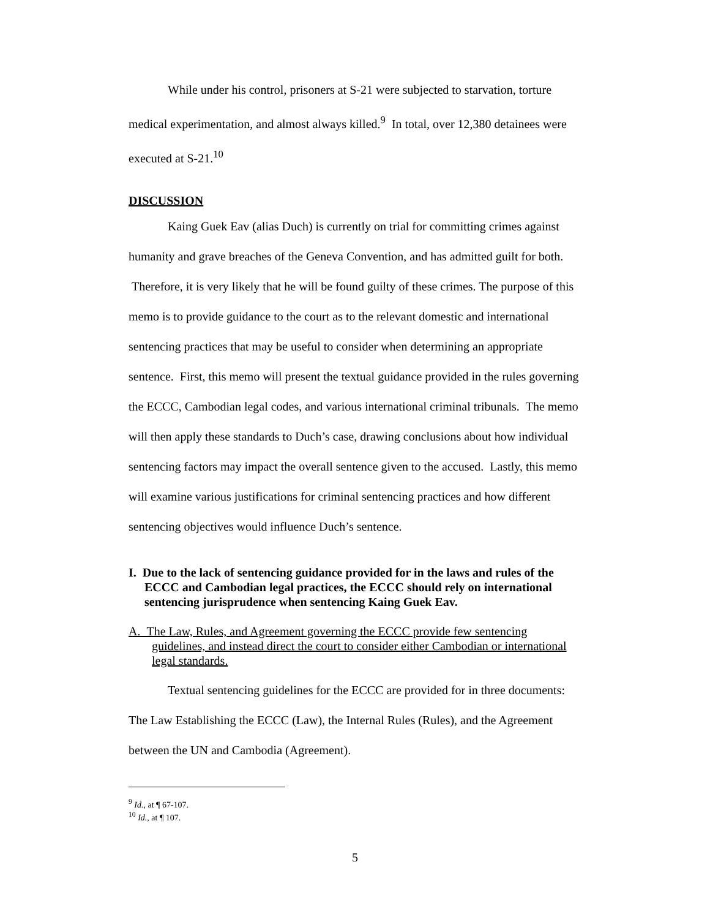While under his control, prisoners at S-21 were subjected to starvation, torture medical experimentation, and almost always killed.<sup>9</sup> In total, over 12,380 detainees were executed at S-21.<sup>10</sup>
DISCUSSION
Kaing Guek Eav (alias Duch) is currently on trial for committing crimes against humanity and grave breaches of the Geneva Convention, and has admitted guilt for both. Therefore, it is very likely that he will be found guilty of these crimes. The purpose of this memo is to provide guidance to the court as to the relevant domestic and international sentencing practices that may be useful to consider when determining an appropriate sentence. First, this memo will present the textual guidance provided in the rules governing the ECCC, Cambodian legal codes, and various international criminal tribunals. The memo will then apply these standards to Duch’s case, drawing conclusions about how individual sentencing factors may impact the overall sentence given to the accused. Lastly, this memo will examine various justifications for criminal sentencing practices and how different sentencing objectives would influence Duch’s sentence.
I. Due to the lack of sentencing guidance provided for in the laws and rules of the ECCC and Cambodian legal practices, the ECCC should rely on international sentencing jurisprudence when sentencing Kaing Guek Eav.
A. The Law, Rules, and Agreement governing the ECCC provide few sentencing guidelines, and instead direct the court to consider either Cambodian or international legal standards.
Textual sentencing guidelines for the ECCC are provided for in three documents: The Law Establishing the ECCC (Law), the Internal Rules (Rules), and the Agreement between the UN and Cambodia (Agreement).
<sup>9</sup> Id., at ¶ 67-107.
<sup>10</sup> Id., at ¶ 107.
5